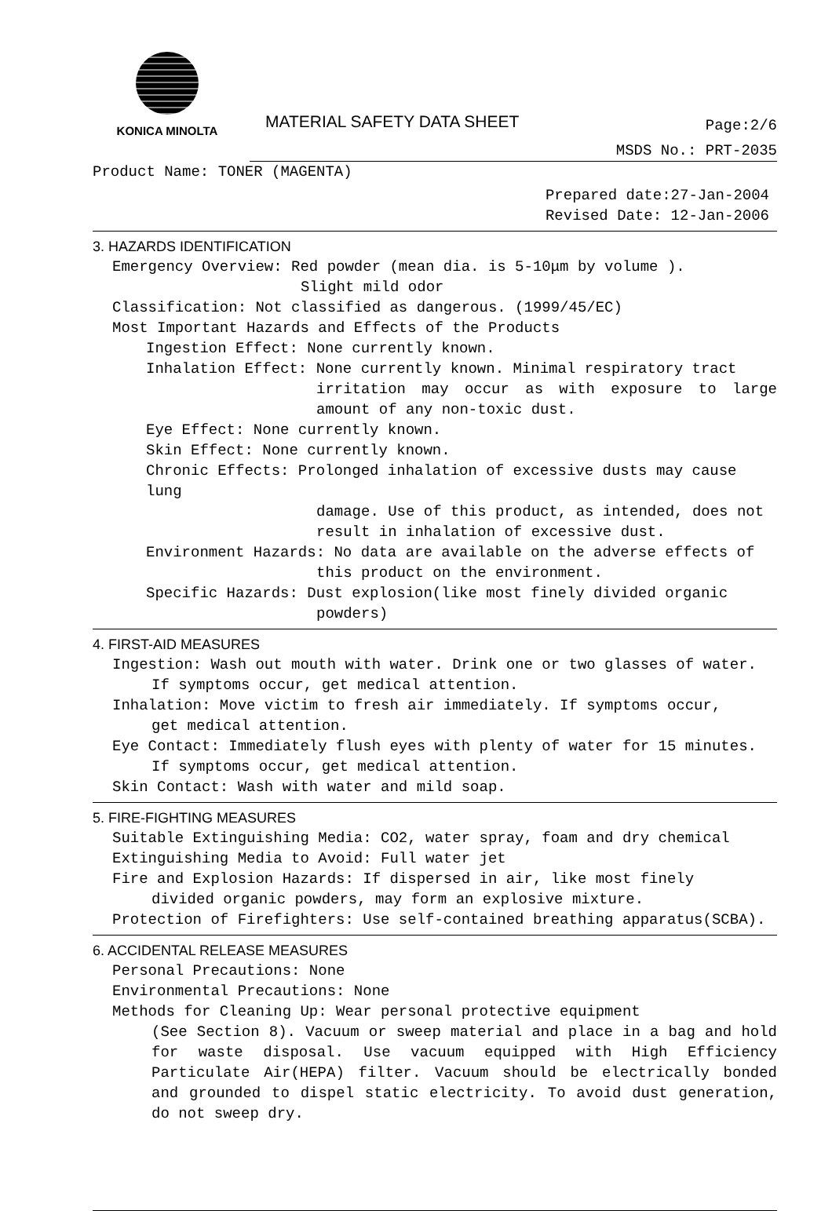KONICA MINOLTA
MATERIAL SAFETY DATA SHEET
Page:2/6
MSDS No.: PRT-2035
Product Name: TONER (MAGENTA)
Prepared date:27-Jan-2004
Revised Date: 12-Jan-2006
3. HAZARDS IDENTIFICATION
Emergency Overview: Red powder (mean dia. is 5-10μm by volume ).
Slight mild odor
Classification: Not classified as dangerous. (1999/45/EC)
Most Important Hazards and Effects of the Products
Ingestion Effect: None currently known.
Inhalation Effect: None currently known. Minimal respiratory tract
irritation may occur as with exposure to large amount of any non-toxic dust.
Eye Effect: None currently known.
Skin Effect: None currently known.
Chronic Effects: Prolonged inhalation of excessive dusts may cause lung
damage. Use of this product, as intended, does not result in inhalation of excessive dust.
Environment Hazards: No data are available on the adverse effects of
this product on the environment.
Specific Hazards: Dust explosion(like most finely divided organic
powders)
4. FIRST-AID MEASURES
Ingestion: Wash out mouth with water. Drink one or two glasses of water.
If symptoms occur, get medical attention.
Inhalation: Move victim to fresh air immediately. If symptoms occur,
get medical attention.
Eye Contact: Immediately flush eyes with plenty of water for 15 minutes.
If symptoms occur, get medical attention.
Skin Contact: Wash with water and mild soap.
5. FIRE-FIGHTING MEASURES
Suitable Extinguishing Media: CO2, water spray, foam and dry chemical
Extinguishing Media to Avoid: Full water jet
Fire and Explosion Hazards: If dispersed in air, like most finely
divided organic powders, may form an explosive mixture.
Protection of Firefighters: Use self-contained breathing apparatus(SCBA).
6. ACCIDENTAL RELEASE MEASURES
Personal Precautions: None
Environmental Precautions: None
Methods for Cleaning Up: Wear personal protective equipment
(See Section 8). Vacuum or sweep material and place in a bag and hold for waste disposal. Use vacuum equipped with High Efficiency Particulate Air(HEPA) filter. Vacuum should be electrically bonded and grounded to dispel static electricity. To avoid dust generation, do not sweep dry.